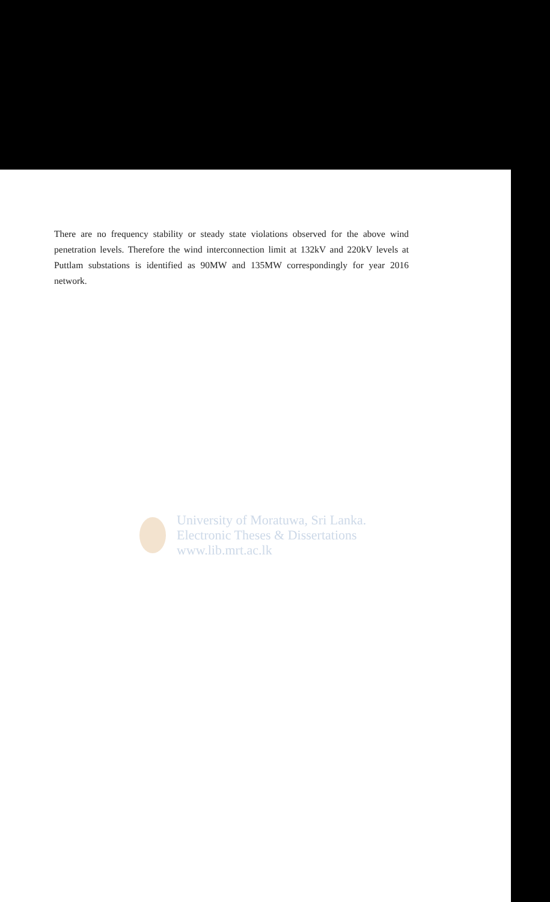There are no frequency stability or steady state violations observed for the above wind penetration levels. Therefore the wind interconnection limit at 132kV and 220kV levels at Puttlam substations is identified as 90MW and 135MW correspondingly for year 2016 network.
University of Moratuwa, Sri Lanka.
Electronic Theses & Dissertations
www.lib.mrt.ac.lk